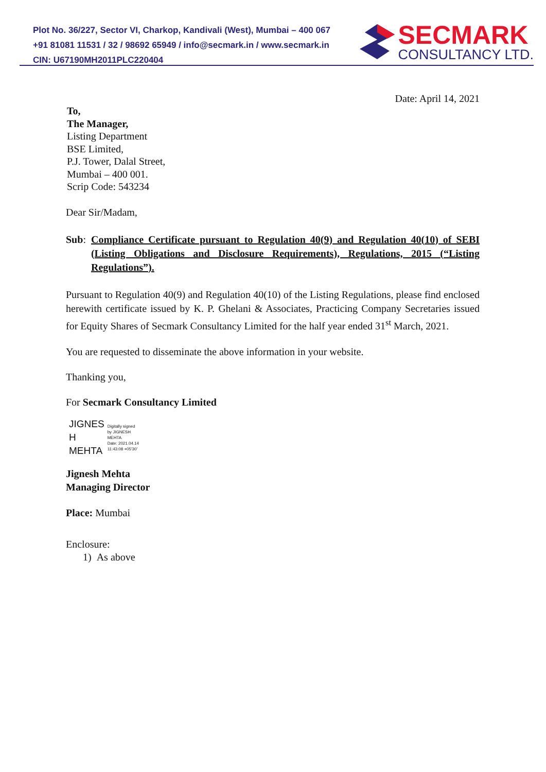Plot No. 36/227, Sector VI, Charkop, Kandivali (West), Mumbai – 400 067
+91 81081 11531 / 32 / 98692 65949 / info@secmark.in / www.secmark.in
CIN: U67190MH2011PLC220404
SECMARK
CONSULTANCY LTD.
Date: April 14, 2021
To,
The Manager,
Listing Department
BSE Limited,
P.J. Tower, Dalal Street,
Mumbai – 400 001.
Scrip Code: 543234
Dear Sir/Madam,
Sub: Compliance Certificate pursuant to Regulation 40(9) and Regulation 40(10) of SEBI (Listing Obligations and Disclosure Requirements), Regulations, 2015 (“Listing Regulations”).
Pursuant to Regulation 40(9) and Regulation 40(10) of the Listing Regulations, please find enclosed herewith certificate issued by K. P. Ghelani & Associates, Practicing Company Secretaries issued for Equity Shares of Secmark Consultancy Limited for the half year ended 31<sup>st</sup> March, 2021.
You are requested to disseminate the above information in your website.
Thanking you,
For Secmark Consultancy Limited
JIGNES
H
MEHTA
Digitally signed
by JIGNESH
MEHTA
Date: 2021.04.14
11:43:08 +05'30'
Jignesh Mehta
Managing Director
Place: Mumbai
Enclosure:
1) As above